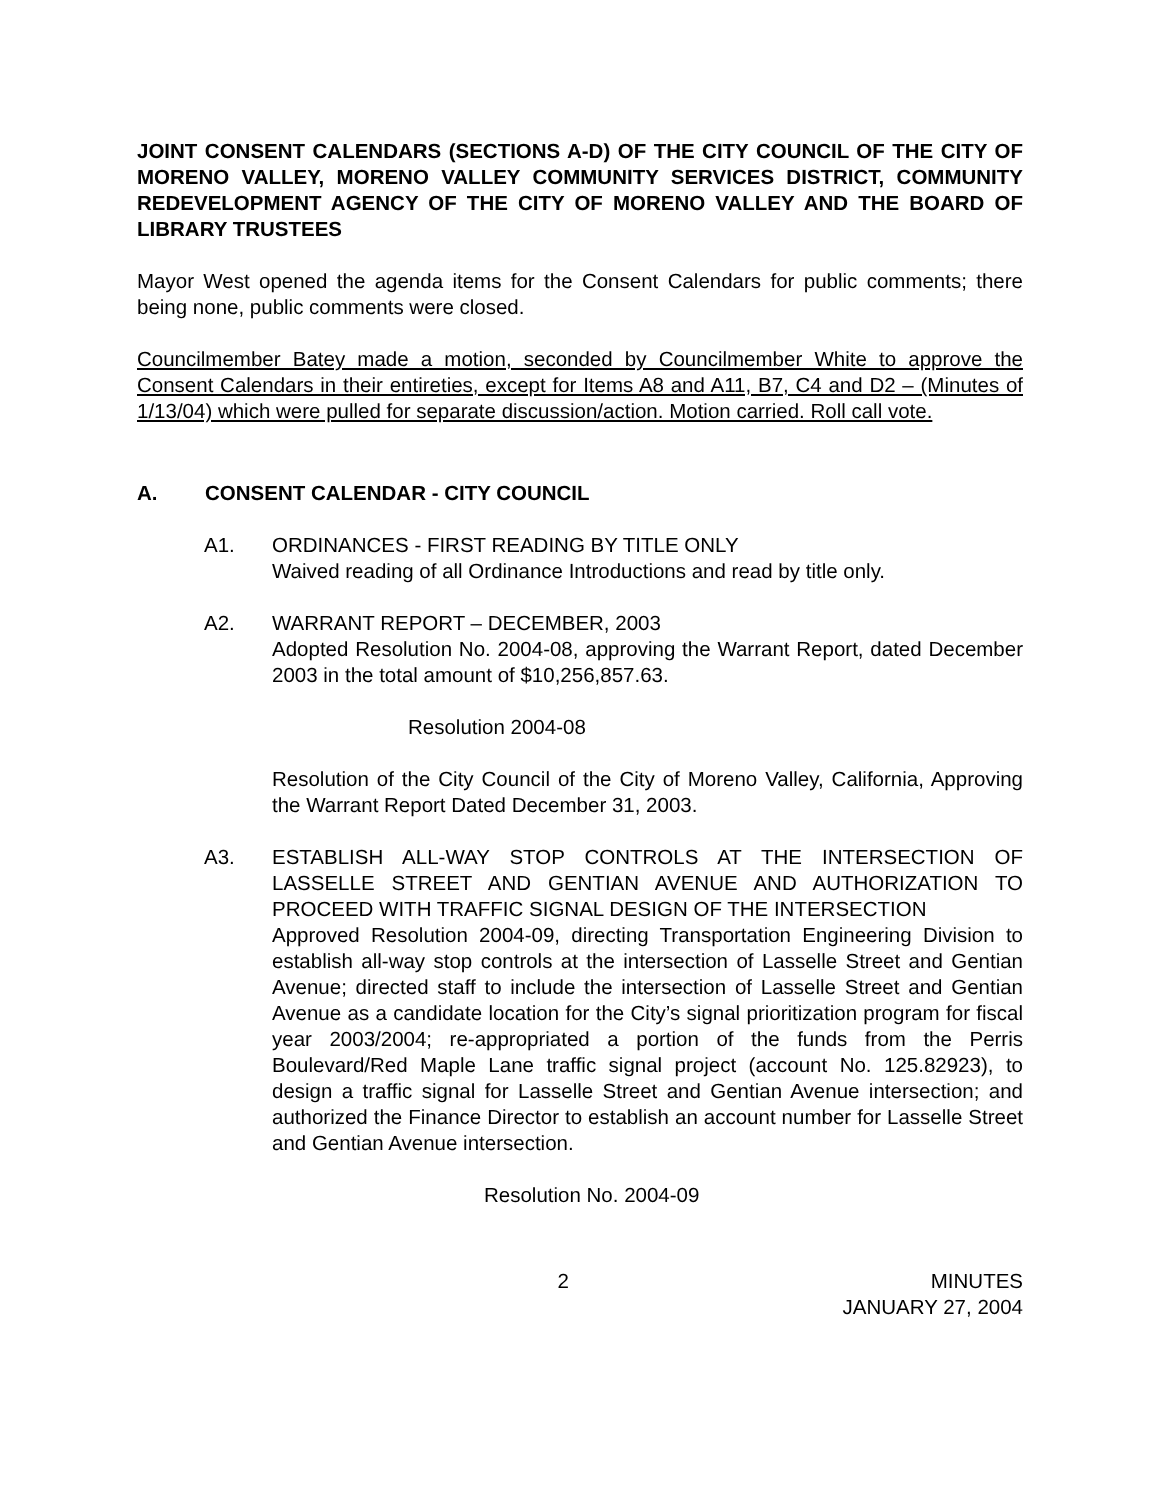JOINT CONSENT CALENDARS (SECTIONS A-D) OF THE CITY COUNCIL OF THE CITY OF MORENO VALLEY, MORENO VALLEY COMMUNITY SERVICES DISTRICT, COMMUNITY REDEVELOPMENT AGENCY OF THE CITY OF MORENO VALLEY AND THE BOARD OF LIBRARY TRUSTEES
Mayor West opened the agenda items for the Consent Calendars for public comments; there being none, public comments were closed.
Councilmember Batey made a motion, seconded by Councilmember White to approve the Consent Calendars in their entireties, except for Items A8 and A11, B7, C4 and D2 – (Minutes of 1/13/04) which were pulled for separate discussion/action. Motion carried. Roll call vote.
A. CONSENT CALENDAR - CITY COUNCIL
A1. ORDINANCES - FIRST READING BY TITLE ONLY
Waived reading of all Ordinance Introductions and read by title only.
A2. WARRANT REPORT – DECEMBER, 2003
Adopted Resolution No. 2004-08, approving the Warrant Report, dated December 2003 in the total amount of $10,256,857.63.
Resolution 2004-08
Resolution of the City Council of the City of Moreno Valley, California, Approving the Warrant Report Dated December 31, 2003.
A3. ESTABLISH ALL-WAY STOP CONTROLS AT THE INTERSECTION OF LASSELLE STREET AND GENTIAN AVENUE AND AUTHORIZATION TO PROCEED WITH TRAFFIC SIGNAL DESIGN OF THE INTERSECTION
Approved Resolution 2004-09, directing Transportation Engineering Division to establish all-way stop controls at the intersection of Lasselle Street and Gentian Avenue; directed staff to include the intersection of Lasselle Street and Gentian Avenue as a candidate location for the City’s signal prioritization program for fiscal year 2003/2004; re-appropriated a portion of the funds from the Perris Boulevard/Red Maple Lane traffic signal project (account No. 125.82923), to design a traffic signal for Lasselle Street and Gentian Avenue intersection; and authorized the Finance Director to establish an account number for Lasselle Street and Gentian Avenue intersection.
Resolution No. 2004-09
2 MINUTES
JANUARY 27, 2004